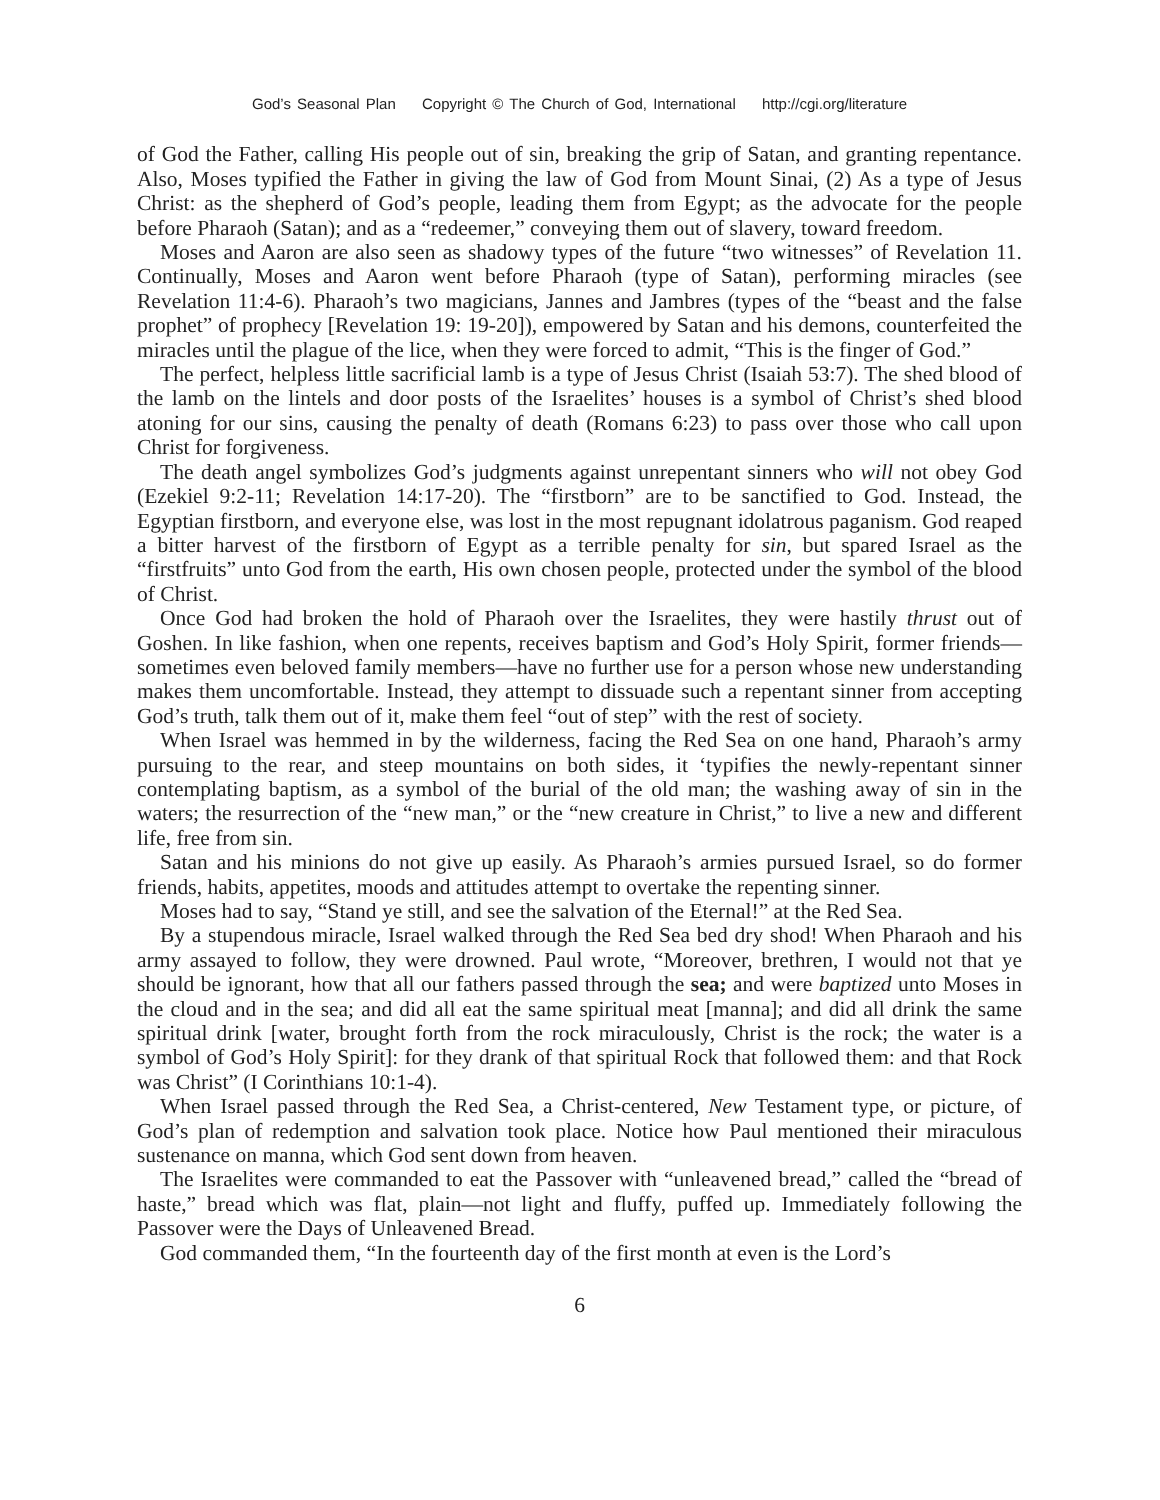God’s Seasonal Plan Copyright © The Church of God, International http://cgi.org/literature
of God the Father, calling His people out of sin, breaking the grip of Satan, and granting repentance. Also, Moses typified the Father in giving the law of God from Mount Sinai, (2) As a type of Jesus Christ: as the shepherd of God’s people, leading them from Egypt; as the advocate for the people before Pharaoh (Satan); and as a “redeemer,” conveying them out of slavery, toward freedom.
Moses and Aaron are also seen as shadowy types of the future “two witnesses” of Revelation 11. Continually, Moses and Aaron went before Pharaoh (type of Satan), performing miracles (see Revelation 11:4-6). Pharaoh’s two magicians, Jannes and Jambres (types of the “beast and the false prophet” of prophecy [Revelation 19: 19-20]), empowered by Satan and his demons, counterfeited the miracles until the plague of the lice, when they were forced to admit, “This is the finger of God.”
The perfect, helpless little sacrificial lamb is a type of Jesus Christ (Isaiah 53:7). The shed blood of the lamb on the lintels and door posts of the Israelites’ houses is a symbol of Christ’s shed blood atoning for our sins, causing the penalty of death (Romans 6:23) to pass over those who call upon Christ for forgiveness.
The death angel symbolizes God’s judgments against unrepentant sinners who will not obey God (Ezekiel 9:2-11; Revelation 14:17-20). The “firstborn” are to be sanctified to God. Instead, the Egyptian firstborn, and everyone else, was lost in the most repugnant idolatrous paganism. God reaped a bitter harvest of the firstborn of Egypt as a terrible penalty for sin, but spared Israel as the “firstfruits” unto God from the earth, His own chosen people, protected under the symbol of the blood of Christ.
Once God had broken the hold of Pharaoh over the Israelites, they were hastily thrust out of Goshen. In like fashion, when one repents, receives baptism and God’s Holy Spirit, former friends—sometimes even beloved family members—have no further use for a person whose new understanding makes them uncomfortable. Instead, they attempt to dissuade such a repentant sinner from accepting God’s truth, talk them out of it, make them feel “out of step” with the rest of society.
When Israel was hemmed in by the wilderness, facing the Red Sea on one hand, Pharaoh’s army pursuing to the rear, and steep mountains on both sides, it ‘typifies the newly-repentant sinner contemplating baptism, as a symbol of the burial of the old man; the washing away of sin in the waters; the resurrection of the “new man,” or the “new creature in Christ,” to live a new and different life, free from sin.
Satan and his minions do not give up easily. As Pharaoh’s armies pursued Israel, so do former friends, habits, appetites, moods and attitudes attempt to overtake the repenting sinner.
Moses had to say, “Stand ye still, and see the salvation of the Eternal!” at the Red Sea.
By a stupendous miracle, Israel walked through the Red Sea bed dry shod! When Pharaoh and his army assayed to follow, they were drowned. Paul wrote, “Moreover, brethren, I would not that ye should be ignorant, how that all our fathers passed through the sea; and were baptized unto Moses in the cloud and in the sea; and did all eat the same spiritual meat [manna]; and did all drink the same spiritual drink [water, brought forth from the rock miraculously, Christ is the rock; the water is a symbol of God’s Holy Spirit]: for they drank of that spiritual Rock that followed them: and that Rock was Christ” (I Corinthians 10:1-4).
When Israel passed through the Red Sea, a Christ-centered, New Testament type, or picture, of God’s plan of redemption and salvation took place. Notice how Paul mentioned their miraculous sustenance on manna, which God sent down from heaven.
The Israelites were commanded to eat the Passover with “unleavened bread,” called the “bread of haste,” bread which was flat, plain—not light and fluffy, puffed up. Immediately following the Passover were the Days of Unleavened Bread.
God commanded them, “In the fourteenth day of the first month at even is the Lord’s
6